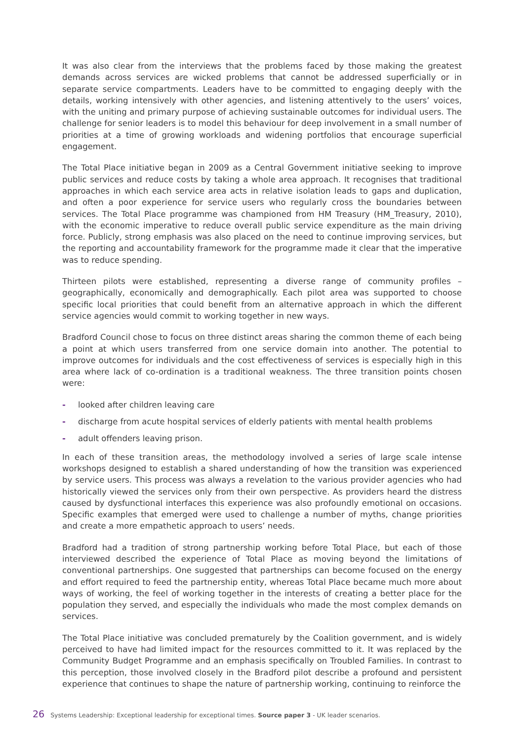It was also clear from the interviews that the problems faced by those making the greatest demands across services are wicked problems that cannot be addressed superficially or in separate service compartments. Leaders have to be committed to engaging deeply with the details, working intensively with other agencies, and listening attentively to the users’ voices, with the uniting and primary purpose of achieving sustainable outcomes for individual users. The challenge for senior leaders is to model this behaviour for deep involvement in a small number of priorities at a time of growing workloads and widening portfolios that encourage superficial engagement.
The Total Place initiative began in 2009 as a Central Government initiative seeking to improve public services and reduce costs by taking a whole area approach. It recognises that traditional approaches in which each service area acts in relative isolation leads to gaps and duplication, and often a poor experience for service users who regularly cross the boundaries between services. The Total Place programme was championed from HM Treasury (HM_Treasury, 2010), with the economic imperative to reduce overall public service expenditure as the main driving force. Publicly, strong emphasis was also placed on the need to continue improving services, but the reporting and accountability framework for the programme made it clear that the imperative was to reduce spending.
Thirteen pilots were established, representing a diverse range of community profiles – geographically, economically and demographically. Each pilot area was supported to choose specific local priorities that could benefit from an alternative approach in which the different service agencies would commit to working together in new ways.
Bradford Council chose to focus on three distinct areas sharing the common theme of each being a point at which users transferred from one service domain into another. The potential to improve outcomes for individuals and the cost effectiveness of services is especially high in this area where lack of co-ordination is a traditional weakness. The three transition points chosen were:
- looked after children leaving care
- discharge from acute hospital services of elderly patients with mental health problems
- adult offenders leaving prison.
In each of these transition areas, the methodology involved a series of large scale intense workshops designed to establish a shared understanding of how the transition was experienced by service users. This process was always a revelation to the various provider agencies who had historically viewed the services only from their own perspective. As providers heard the distress caused by dysfunctional interfaces this experience was also profoundly emotional on occasions. Specific examples that emerged were used to challenge a number of myths, change priorities and create a more empathetic approach to users’ needs.
Bradford had a tradition of strong partnership working before Total Place, but each of those interviewed described the experience of Total Place as moving beyond the limitations of conventional partnerships. One suggested that partnerships can become focused on the energy and effort required to feed the partnership entity, whereas Total Place became much more about ways of working, the feel of working together in the interests of creating a better place for the population they served, and especially the individuals who made the most complex demands on services.
The Total Place initiative was concluded prematurely by the Coalition government, and is widely perceived to have had limited impact for the resources committed to it. It was replaced by the Community Budget Programme and an emphasis specifically on Troubled Families. In contrast to this perception, those involved closely in the Bradford pilot describe a profound and persistent experience that continues to shape the nature of partnership working, continuing to reinforce the
26 Systems Leadership: Exceptional leadership for exceptional times. Source paper 3 - UK leader scenarios.